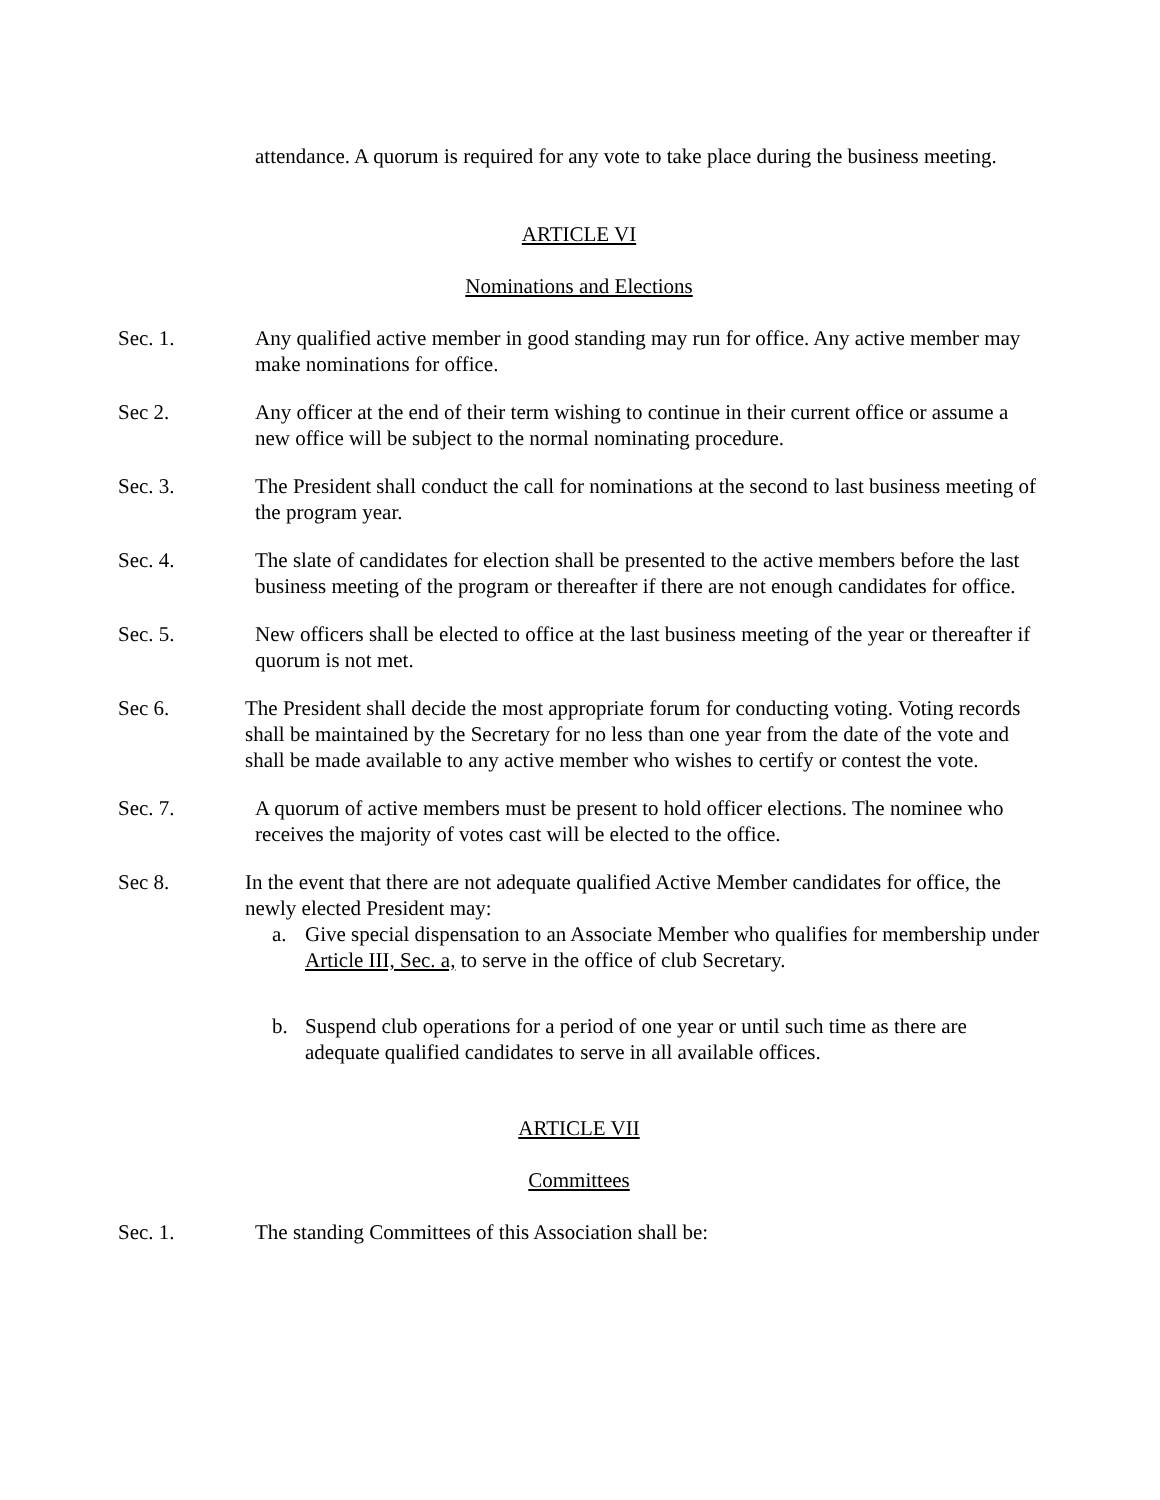attendance. A quorum is required for any vote to take place during the business meeting.
ARTICLE VI
Nominations and Elections
Sec. 1. Any qualified active member in good standing may run for office. Any active member may make nominations for office.
Sec 2. Any officer at the end of their term wishing to continue in their current office or assume a new office will be subject to the normal nominating procedure.
Sec. 3. The President shall conduct the call for nominations at the second to last business meeting of the program year.
Sec. 4. The slate of candidates for election shall be presented to the active members before the last business meeting of the program or thereafter if there are not enough candidates for office.
Sec. 5. New officers shall be elected to office at the last business meeting of the year or thereafter if quorum is not met.
Sec 6. The President shall decide the most appropriate forum for conducting voting. Voting records shall be maintained by the Secretary for no less than one year from the date of the vote and shall be made available to any active member who wishes to certify or contest the vote.
Sec. 7. A quorum of active members must be present to hold officer elections. The nominee who receives the majority of votes cast will be elected to the office.
Sec 8. In the event that there are not adequate qualified Active Member candidates for office, the newly elected President may:
a. Give special dispensation to an Associate Member who qualifies for membership under Article III, Sec. a, to serve in the office of club Secretary.
b. Suspend club operations for a period of one year or until such time as there are adequate qualified candidates to serve in all available offices.
ARTICLE VII
Committees
Sec. 1. The standing Committees of this Association shall be: